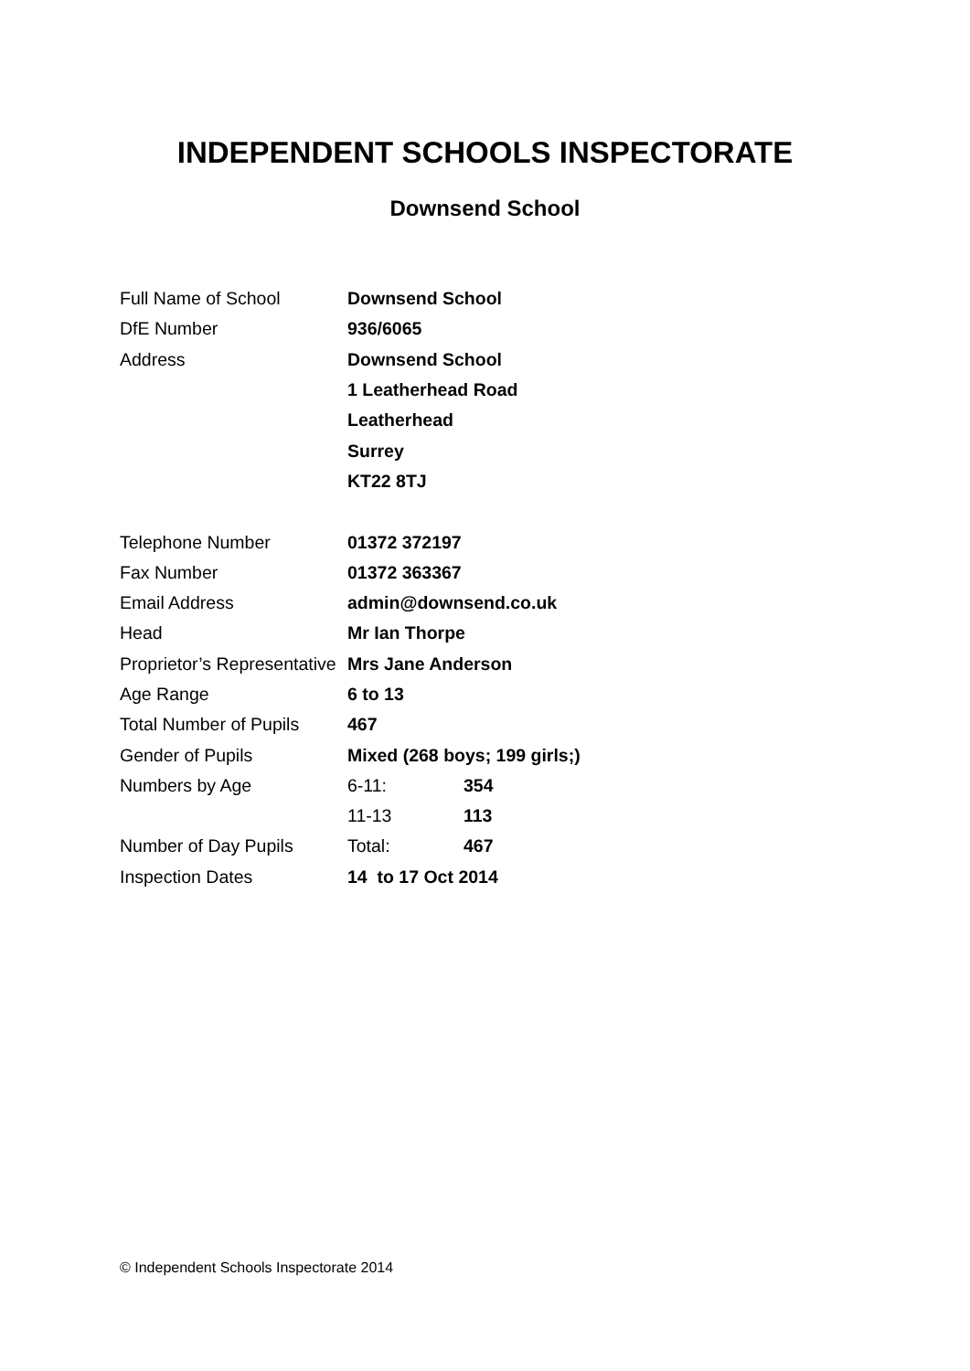INDEPENDENT SCHOOLS INSPECTORATE
Downsend School
| Full Name of School | Downsend School | |
| DfE Number | 936/6065 | |
| Address | Downsend School | |
| | 1 Leatherhead Road | |
| | Leatherhead | |
| | Surrey | |
| | KT22 8TJ | |
| Telephone Number | 01372 372197 | |
| Fax Number | 01372 363367 | |
| Email Address | admin@downsend.co.uk | |
| Head | Mr Ian Thorpe | |
| Proprietor’s Representative | Mrs Jane Anderson | |
| Age Range | 6 to 13 | |
| Total Number of Pupils | 467 | |
| Gender of Pupils | Mixed (268 boys; 199 girls;) | |
| Numbers by Age | 6-11: | 354 |
| | 11-13 | 113 |
| Number of Day Pupils | Total: | 467 |
| Inspection Dates | 14 to 17 Oct 2014 | |
© Independent Schools Inspectorate 2014